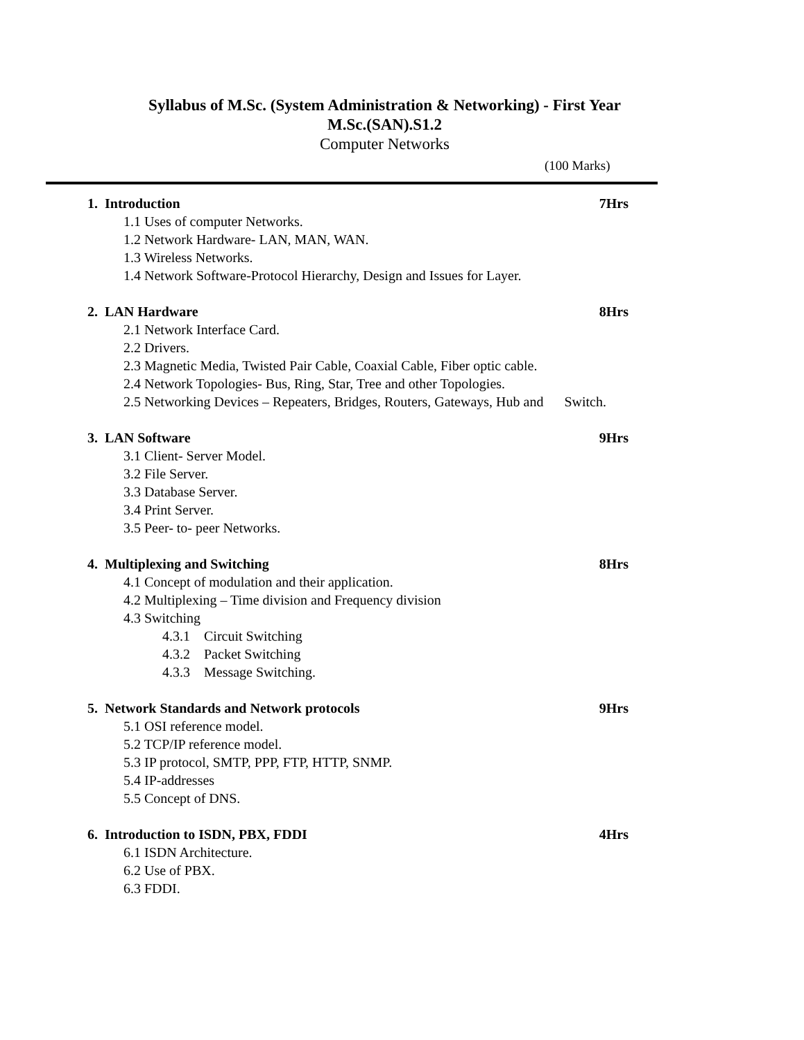Syllabus of M.Sc. (System Administration & Networking) - First Year
M.Sc.(SAN).S1.2
Computer Networks
(100 Marks)
1. Introduction 7Hrs
1.1 Uses of computer Networks.
1.2 Network Hardware- LAN, MAN, WAN.
1.3 Wireless Networks.
1.4 Network Software-Protocol Hierarchy, Design and Issues for Layer.
2. LAN Hardware 8Hrs
2.1 Network Interface Card.
2.2 Drivers.
2.3 Magnetic Media, Twisted Pair Cable, Coaxial Cable, Fiber optic cable.
2.4 Network Topologies- Bus, Ring, Star, Tree and other Topologies.
2.5 Networking Devices – Repeaters, Bridges, Routers, Gateways, Hub and Switch.
3. LAN Software 9Hrs
3.1 Client- Server Model.
3.2 File Server.
3.3 Database Server.
3.4 Print Server.
3.5 Peer- to- peer Networks.
4. Multiplexing and Switching 8Hrs
4.1 Concept of modulation and their application.
4.2 Multiplexing – Time division and Frequency division
4.3 Switching
4.3.1 Circuit Switching
4.3.2 Packet Switching
4.3.3 Message Switching.
5. Network Standards and Network protocols 9Hrs
5.1 OSI reference model.
5.2 TCP/IP reference model.
5.3 IP protocol, SMTP, PPP, FTP, HTTP, SNMP.
5.4 IP-addresses
5.5 Concept of DNS.
6. Introduction to ISDN, PBX, FDDI 4Hrs
6.1 ISDN Architecture.
6.2 Use of PBX.
6.3 FDDI.